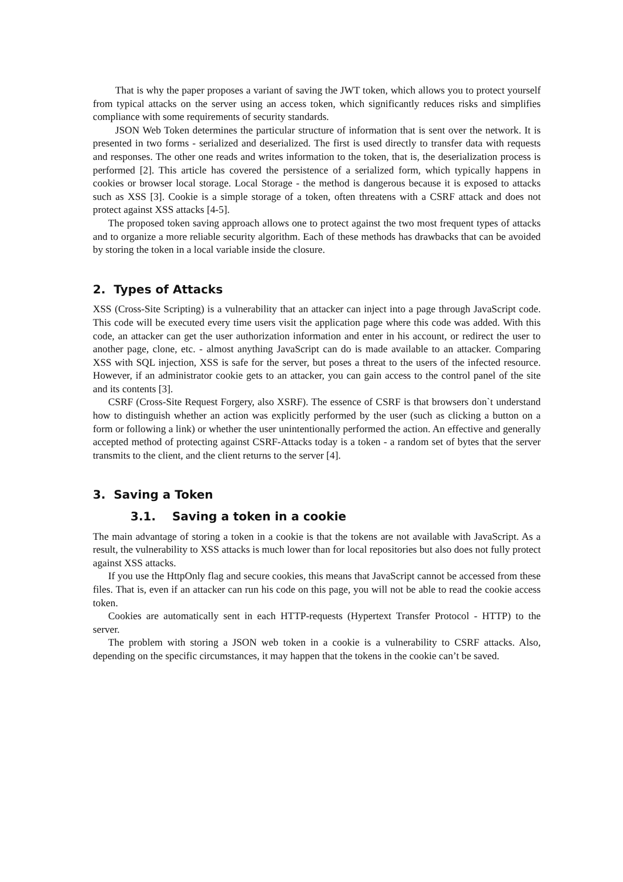That is why the paper proposes a variant of saving the JWT token, which allows you to protect yourself from typical attacks on the server using an access token, which significantly reduces risks and simplifies compliance with some requirements of security standards.
JSON Web Token determines the particular structure of information that is sent over the network. It is presented in two forms - serialized and deserialized. The first is used directly to transfer data with requests and responses. The other one reads and writes information to the token, that is, the deserialization process is performed [2]. This article has covered the persistence of a serialized form, which typically happens in cookies or browser local storage. Local Storage - the method is dangerous because it is exposed to attacks such as XSS [3]. Cookie is a simple storage of a token, often threatens with a CSRF attack and does not protect against XSS attacks [4-5].
The proposed token saving approach allows one to protect against the two most frequent types of attacks and to organize a more reliable security algorithm. Each of these methods has drawbacks that can be avoided by storing the token in a local variable inside the closure.
2. Types of Attacks
XSS (Cross-Site Scripting) is a vulnerability that an attacker can inject into a page through JavaScript code. This code will be executed every time users visit the application page where this code was added. With this code, an attacker can get the user authorization information and enter in his account, or redirect the user to another page, clone, etc. - almost anything JavaScript can do is made available to an attacker. Comparing XSS with SQL injection, XSS is safe for the server, but poses a threat to the users of the infected resource. However, if an administrator cookie gets to an attacker, you can gain access to the control panel of the site and its contents [3].
CSRF (Cross-Site Request Forgery, also XSRF). The essence of CSRF is that browsers don`t understand how to distinguish whether an action was explicitly performed by the user (such as clicking a button on a form or following a link) or whether the user unintentionally performed the action. An effective and generally accepted method of protecting against CSRF-Attacks today is a token - a random set of bytes that the server transmits to the client, and the client returns to the server [4].
3. Saving a Token
3.1. Saving a token in a cookie
The main advantage of storing a token in a cookie is that the tokens are not available with JavaScript. As a result, the vulnerability to XSS attacks is much lower than for local repositories but also does not fully protect against XSS attacks.
If you use the HttpOnly flag and secure cookies, this means that JavaScript cannot be accessed from these files. That is, even if an attacker can run his code on this page, you will not be able to read the cookie access token.
Cookies are automatically sent in each HTTP-requests (Hypertext Transfer Protocol - HTTP) to the server.
The problem with storing a JSON web token in a cookie is a vulnerability to CSRF attacks. Also, depending on the specific circumstances, it may happen that the tokens in the cookie can’t be saved.